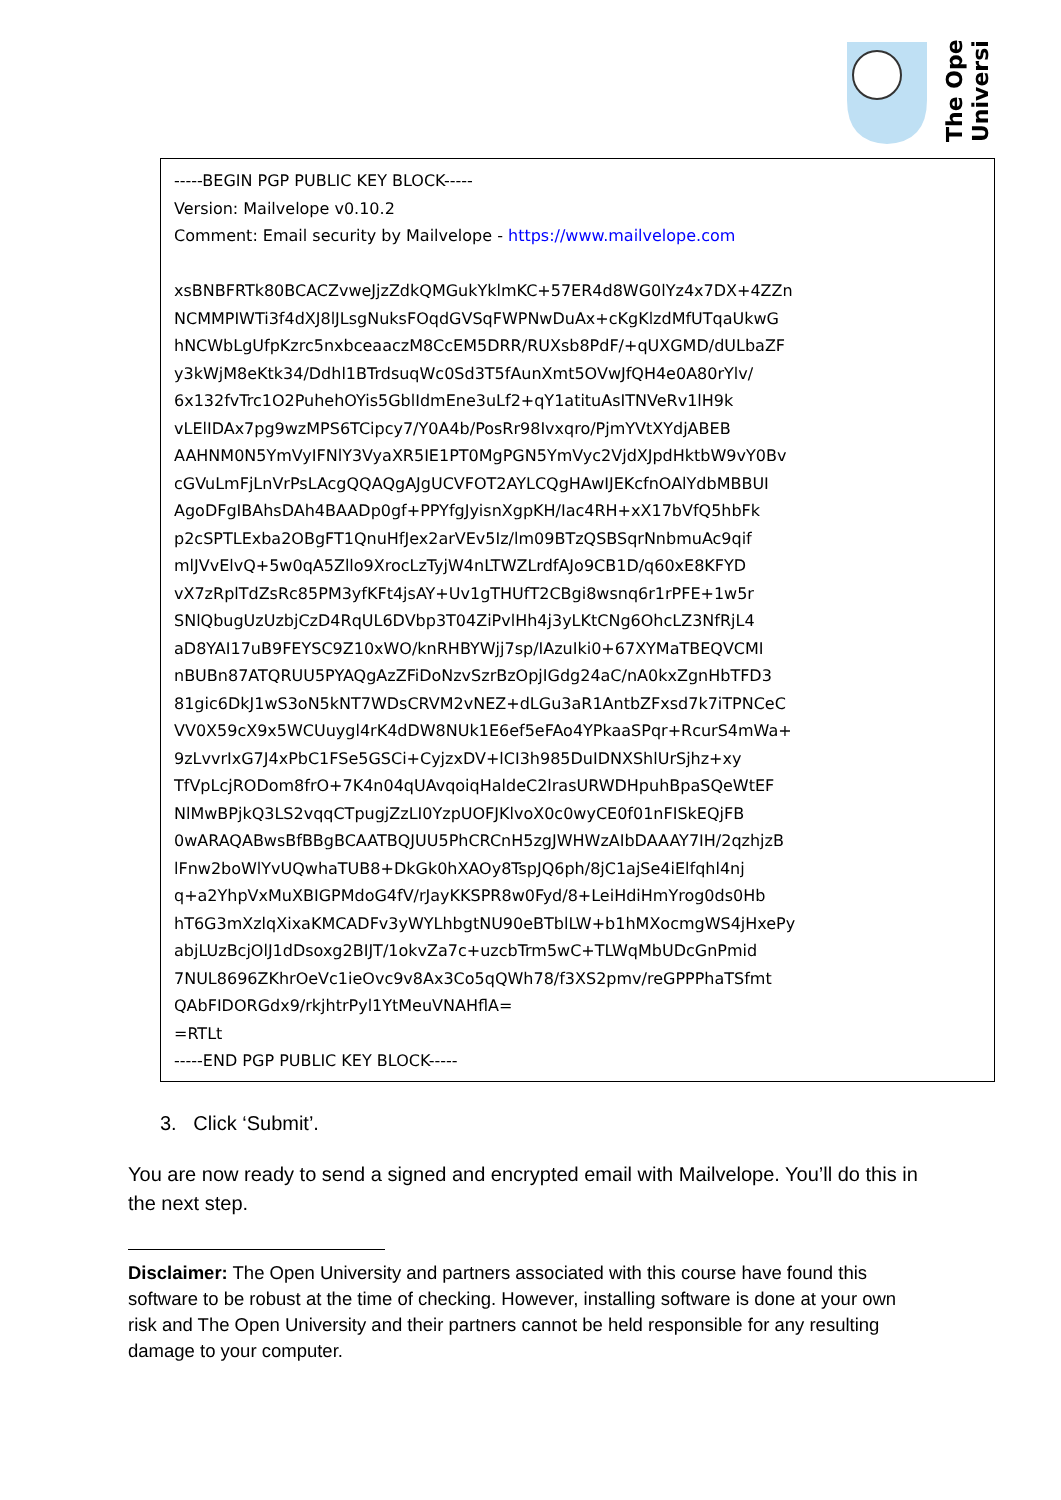The Open
University
-----BEGIN PGP PUBLIC KEY BLOCK-----
Version: Mailvelope v0.10.2
Comment: Email security by Mailvelope - https://www.mailvelope.com
xsBNBFRTk80BCACZvweJjzZdkQMGukYklmKC+57ER4d8WG0lYz4x7DX+4ZZn
NCMMPIWTi3f4dXJ8lJLsgNuksFOqdGVSqFWPNwDuAx+cKgKlzdMfUTqaUkwG
hNCWbLgUfpKzrc5nxbceaaczM8CcEM5DRR/RUXsb8PdF/+qUXGMD/dULbaZF
y3kWjM8eKtk34/Ddhl1BTrdsuqWc0Sd3T5fAunXmt5OVwJfQH4e0A80rYlv/
6x132fvTrc1O2PuhehOYis5GblIdmEne3uLf2+qY1atituAsITNVeRv1lH9k
vLElIDAx7pg9wzMPS6TCipcy7/Y0A4b/PosRr98Ivxqro/PjmYVtXYdjABEB
AAHNM0N5YmVyIFNlY3VyaXR5IE1PT0MgPGN5YmVyc2VjdXJpdHktbW9vY0Bv
cGVuLmFjLnVrPsLAcgQQAQgAJgUCVFOT2AYLCQgHAwIJEKcfnOAlYdbMBBUI
AgoDFgIBAhsDAh4BAADp0gf+PPYfgJyisnXgpKH/Iac4RH+xX17bVfQ5hbFk
p2cSPTLExba2OBgFT1QnuHfJex2arVEv5Iz/lm09BTzQSBSqrNnbmuAc9qif
mlJVvElvQ+5w0qA5Zllo9XrocLzTyjW4nLTWZLrdfAJo9CB1D/q60xE8KFYD
vX7zRplTdZsRc85PM3yfKFt4jsAY+Uv1gTHUfT2CBgi8wsnq6r1rPFE+1w5r
SNlQbugUzUzbjCzD4RqUL6DVbp3T04ZiPvlHh4j3yLKtCNg6OhcLZ3NfRjL4
aD8YAI17uB9FEYSC9Z10xWO/knRHBYWjj7sp/IAzuIki0+67XYMaTBEQVCMI
nBUBn87ATQRUU5PYAQgAzZFiDoNzvSzrBzOpjIGdg24aC/nA0kxZgnHbTFD3
81gic6DkJ1wS3oN5kNT7WDsCRVM2vNEZ+dLGu3aR1AntbZFxsd7k7iTPNCeC
VV0X59cX9x5WCUuygl4rK4dDW8NUk1E6ef5eFAo4YPkaaSPqr+RcurS4mWa+
9zLvvrIxG7J4xPbC1FSe5GSCi+CyjzxDV+lCI3h985DuIDNXShlUrSjhz+xy
TfVpLcjRODom8frO+7K4n04qUAvqoiqHaldeC2lrasURWDHpuhBpaSQeWtEF
NlMwBPjkQ3LS2vqqCTpugjZzLI0YzpUOFJKlvoX0c0wyCE0f01nFISkEQjFB
0wARAQABwsBfBBgBCAATBQJUU5PhCRCnH5zgJWHWzAIbDAAAY7IH/2qzhjzB
lFnw2boWlYvUQwhaTUB8+DkGk0hXAOy8TspJQ6ph/8jC1ajSe4iElfqhl4nj
q+a2YhpVxMuXBIGPMdoG4fV/rJayKKSPR8w0Fyd/8+LeiHdiHmYrog0ds0Hb
hT6G3mXzlqXixaKMCADFv3yWYLhbgtNU90eBTblLW+b1hMXocmgWS4jHxePy
abjLUzBcjOlJ1dDsoxg2BIJT/1okvZa7c+uzcbTrm5wC+TLWqMbUDcGnPmid
7NUL8696ZKhrOeVc1ieOvc9v8Ax3Co5qQWh78/f3XS2pmv/reGPPPhaTSfmt
QAbFIDORGdx9/rkjhtrPyl1YtMeuVNAHflA=
=RTLt
-----END PGP PUBLIC KEY BLOCK-----
3. Click ‘Submit’.
You are now ready to send a signed and encrypted email with Mailvelope. You’ll do this in the next step.
Disclaimer: The Open University and partners associated with this course have found this software to be robust at the time of checking. However, installing software is done at your own risk and The Open University and their partners cannot be held responsible for any resulting damage to your computer.